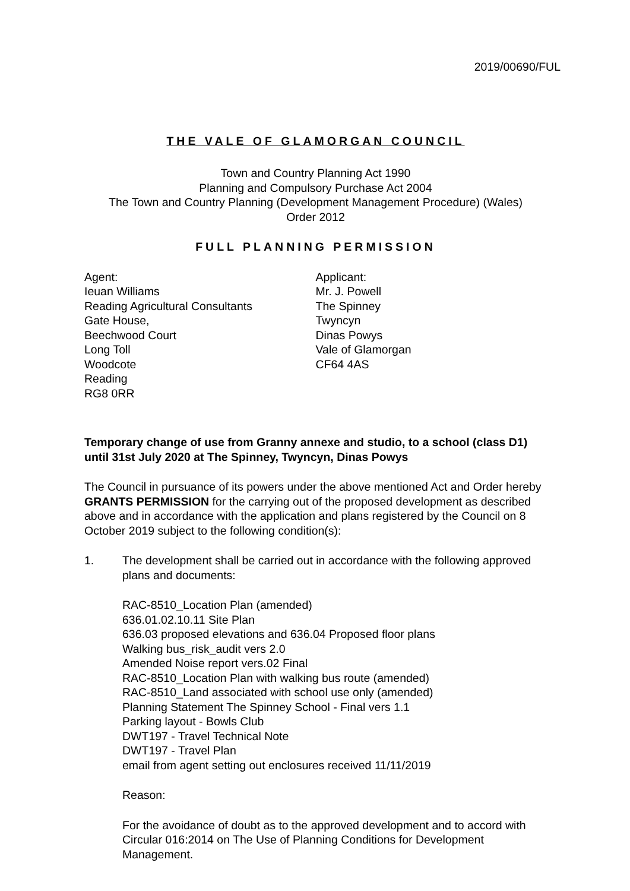2019/00690/FUL
THE VALE OF GLAMORGAN COUNCIL
Town and Country Planning Act 1990
Planning and Compulsory Purchase Act 2004
The Town and Country Planning (Development Management Procedure) (Wales)
Order 2012
FULL PLANNING PERMISSION
Agent:
Ieuan Williams
Reading Agricultural Consultants
Gate House,
Beechwood Court
Long Toll
Woodcote
Reading
RG8 0RR
Applicant:
Mr. J. Powell
The Spinney
Twyncyn
Dinas Powys
Vale of Glamorgan
CF64 4AS
Temporary change of use from Granny annexe and studio, to a school (class D1) until 31st July 2020 at The Spinney, Twyncyn, Dinas Powys
The Council in pursuance of its powers under the above mentioned Act and Order hereby GRANTS PERMISSION for the carrying out of the proposed development as described above and in accordance with the application and plans registered by the Council on 8 October 2019 subject to the following condition(s):
1. The development shall be carried out in accordance with the following approved plans and documents:
RAC-8510_Location Plan (amended)
636.01.02.10.11 Site Plan
636.03 proposed elevations and 636.04 Proposed floor plans
Walking bus_risk_audit vers 2.0
Amended Noise report vers.02 Final
RAC-8510_Location Plan with walking bus route (amended)
RAC-8510_Land associated with school use only (amended)
Planning Statement The Spinney School - Final vers 1.1
Parking layout - Bowls Club
DWT197 - Travel Technical Note
DWT197 - Travel Plan
email from agent setting out enclosures received 11/11/2019
Reason:
For the avoidance of doubt as to the approved development and to accord with Circular 016:2014 on The Use of Planning Conditions for Development Management.